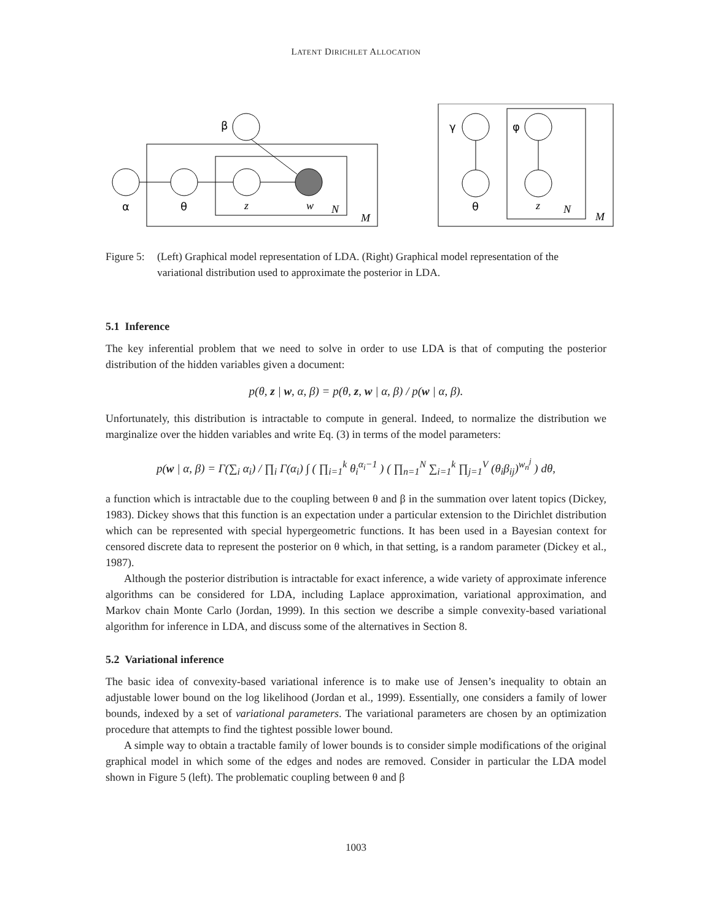LATENT DIRICHLET ALLOCATION
α
θ
z
w
N
M
β
γ
φ
θ
z
N
M
Figure 5: (Left) Graphical model representation of LDA. (Right) Graphical model representation of the variational distribution used to approximate the posterior in LDA.
5.1 Inference
The key inferential problem that we need to solve in order to use LDA is that of computing the posterior distribution of the hidden variables given a document:
p(θ, z | w, α, β) = p(θ, z, w | α, β) / p(w | α, β).
Unfortunately, this distribution is intractable to compute in general. Indeed, to normalize the distribution we marginalize over the hidden variables and write Eq. (3) in terms of the model parameters:
p(w | α, β) = Γ(∑<sub>i</sub> α<sub>i</sub>) / ∏<sub>i</sub> Γ(α<sub>i</sub>) ∫ ( ∏<sub>i=1</sub><sup>k</sup> θ<sub>i</sub><sup>α<sub>i</sub>−1</sup> ) ( ∏<sub>n=1</sub><sup>N</sup> ∑<sub>i=1</sub><sup>k</sup> ∏<sub>j=1</sub><sup>V</sup> (θ<sub>i</sub>β<sub>ij</sub>)<sup>w<sub>n</sub><sup>j</sup></sup> ) dθ,
a function which is intractable due to the coupling between θ and β in the summation over latent topics (Dickey, 1983). Dickey shows that this function is an expectation under a particular extension to the Dirichlet distribution which can be represented with special hypergeometric functions. It has been used in a Bayesian context for censored discrete data to represent the posterior on θ which, in that setting, is a random parameter (Dickey et al., 1987).
Although the posterior distribution is intractable for exact inference, a wide variety of approximate inference algorithms can be considered for LDA, including Laplace approximation, variational approximation, and Markov chain Monte Carlo (Jordan, 1999). In this section we describe a simple convexity-based variational algorithm for inference in LDA, and discuss some of the alternatives in Section 8.
5.2 Variational inference
The basic idea of convexity-based variational inference is to make use of Jensen’s inequality to obtain an adjustable lower bound on the log likelihood (Jordan et al., 1999). Essentially, one considers a family of lower bounds, indexed by a set of variational parameters. The variational parameters are chosen by an optimization procedure that attempts to find the tightest possible lower bound.
A simple way to obtain a tractable family of lower bounds is to consider simple modifications of the original graphical model in which some of the edges and nodes are removed. Consider in particular the LDA model shown in Figure 5 (left). The problematic coupling between θ and β
1003